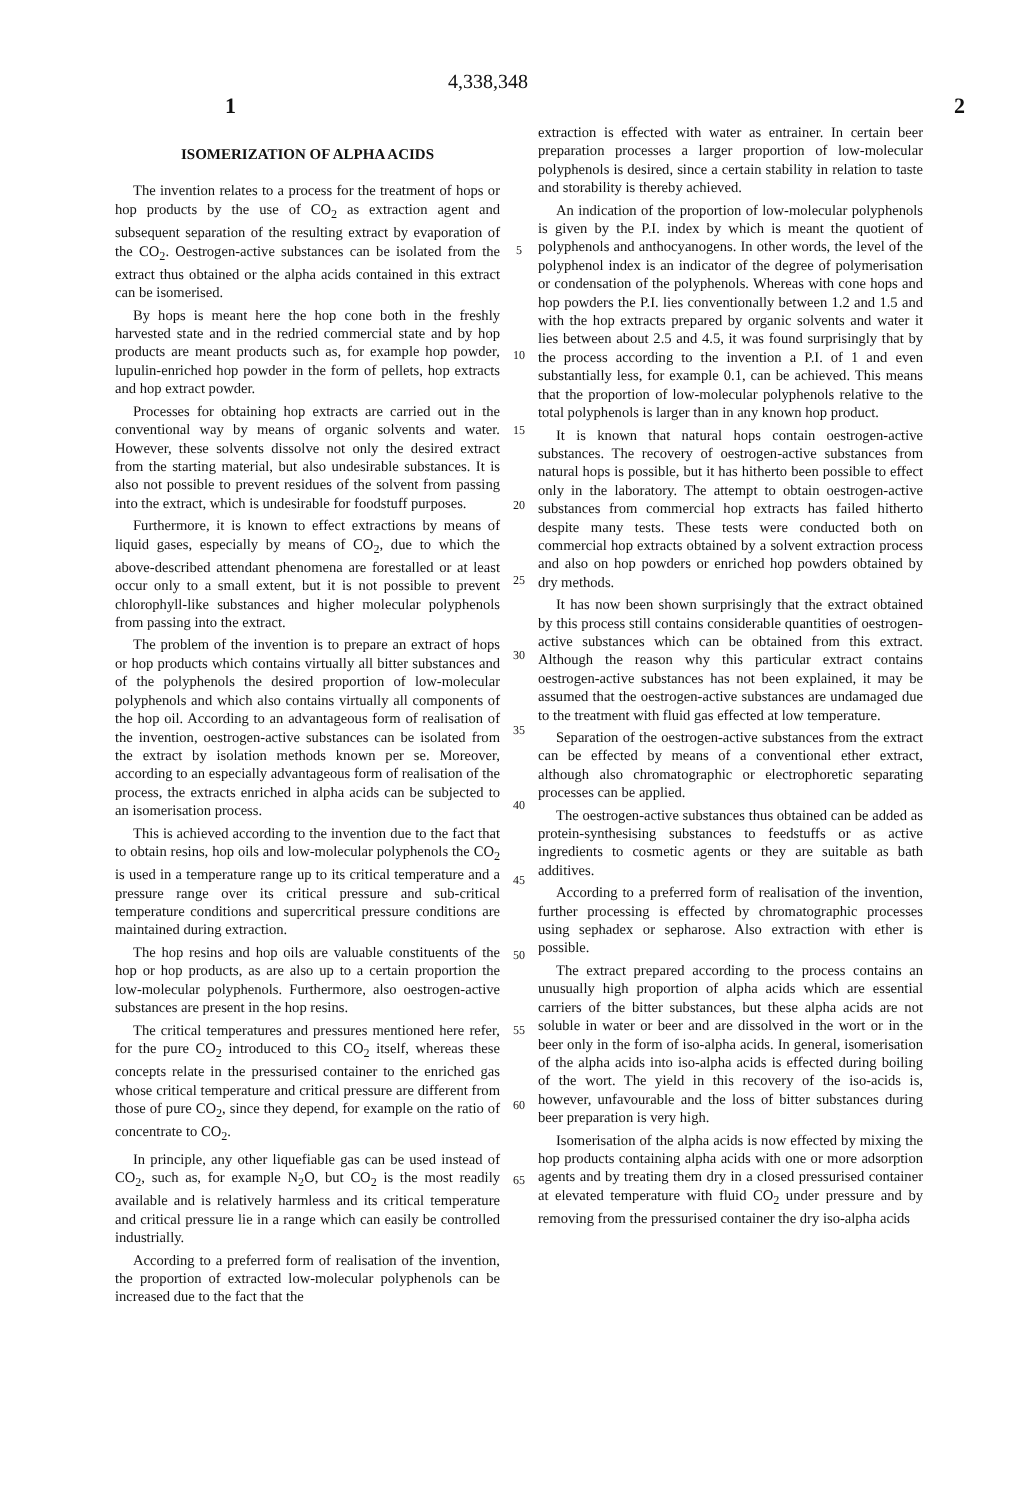4,338,348
1 2
ISOMERIZATION OF ALPHA ACIDS
The invention relates to a process for the treatment of hops or hop products by the use of CO<sub>2</sub> as extraction agent and subsequent separation of the resulting extract by evaporation of the CO<sub>2</sub>. Oestrogen-active substances can be isolated from the extract thus obtained or the alpha acids contained in this extract can be isomerised.
By hops is meant here the hop cone both in the freshly harvested state and in the redried commercial state and by hop products are meant products such as, for example hop powder, lupulin-enriched hop powder in the form of pellets, hop extracts and hop extract powder.
Processes for obtaining hop extracts are carried out in the conventional way by means of organic solvents and water. However, these solvents dissolve not only the desired extract from the starting material, but also undesirable substances. It is also not possible to prevent residues of the solvent from passing into the extract, which is undesirable for foodstuff purposes.
Furthermore, it is known to effect extractions by means of liquid gases, especially by means of CO<sub>2</sub>, due to which the above-described attendant phenomena are forestalled or at least occur only to a small extent, but it is not possible to prevent chlorophyll-like substances and higher molecular polyphenols from passing into the extract.
The problem of the invention is to prepare an extract of hops or hop products which contains virtually all bitter substances and of the polyphenols the desired proportion of low-molecular polyphenols and which also contains virtually all components of the hop oil. According to an advantageous form of realisation of the invention, oestrogen-active substances can be isolated from the extract by isolation methods known per se. Moreover, according to an especially advantageous form of realisation of the process, the extracts enriched in alpha acids can be subjected to an isomerisation process.
This is achieved according to the invention due to the fact that to obtain resins, hop oils and low-molecular polyphenols the CO<sub>2</sub> is used in a temperature range up to its critical temperature and a pressure range over its critical pressure and sub-critical temperature conditions and supercritical pressure conditions are maintained during extraction.
The hop resins and hop oils are valuable constituents of the hop or hop products, as are also up to a certain proportion the low-molecular polyphenols. Furthermore, also oestrogen-active substances are present in the hop resins.
The critical temperatures and pressures mentioned here refer, for the pure CO<sub>2</sub> introduced to this CO<sub>2</sub> itself, whereas these concepts relate in the pressurised container to the enriched gas whose critical temperature and critical pressure are different from those of pure CO<sub>2</sub>, since they depend, for example on the ratio of concentrate to CO<sub>2</sub>.
In principle, any other liquefiable gas can be used instead of CO<sub>2</sub>, such as, for example N<sub>2</sub>O, but CO<sub>2</sub> is the most readily available and is relatively harmless and its critical temperature and critical pressure lie in a range which can easily be controlled industrially.
According to a preferred form of realisation of the invention, the proportion of extracted low-molecular polyphenols can be increased due to the fact that the
5
10
15
20
25
30
35
40
45
50
55
60
65
extraction is effected with water as entrainer. In certain beer preparation processes a larger proportion of low-molecular polyphenols is desired, since a certain stability in relation to taste and storability is thereby achieved.
An indication of the proportion of low-molecular polyphenols is given by the P.I. index by which is meant the quotient of polyphenols and anthocyanogens. In other words, the level of the polyphenol index is an indicator of the degree of polymerisation or condensation of the polyphenols. Whereas with cone hops and hop powders the P.I. lies conventionally between 1.2 and 1.5 and with the hop extracts prepared by organic solvents and water it lies between about 2.5 and 4.5, it was found surprisingly that by the process according to the invention a P.I. of 1 and even substantially less, for example 0.1, can be achieved. This means that the proportion of low-molecular polyphenols relative to the total polyphenols is larger than in any known hop product.
It is known that natural hops contain oestrogen-active substances. The recovery of oestrogen-active substances from natural hops is possible, but it has hitherto been possible to effect only in the laboratory. The attempt to obtain oestrogen-active substances from commercial hop extracts has failed hitherto despite many tests. These tests were conducted both on commercial hop extracts obtained by a solvent extraction process and also on hop powders or enriched hop powders obtained by dry methods.
It has now been shown surprisingly that the extract obtained by this process still contains considerable quantities of oestrogen-active substances which can be obtained from this extract. Although the reason why this particular extract contains oestrogen-active substances has not been explained, it may be assumed that the oestrogen-active substances are undamaged due to the treatment with fluid gas effected at low temperature.
Separation of the oestrogen-active substances from the extract can be effected by means of a conventional ether extract, although also chromatographic or electrophoretic separating processes can be applied.
The oestrogen-active substances thus obtained can be added as protein-synthesising substances to feedstuffs or as active ingredients to cosmetic agents or they are suitable as bath additives.
According to a preferred form of realisation of the invention, further processing is effected by chromatographic processes using sephadex or sepharose. Also extraction with ether is possible.
The extract prepared according to the process contains an unusually high proportion of alpha acids which are essential carriers of the bitter substances, but these alpha acids are not soluble in water or beer and are dissolved in the wort or in the beer only in the form of iso-alpha acids. In general, isomerisation of the alpha acids into iso-alpha acids is effected during boiling of the wort. The yield in this recovery of the iso-acids is, however, unfavourable and the loss of bitter substances during beer preparation is very high.
Isomerisation of the alpha acids is now effected by mixing the hop products containing alpha acids with one or more adsorption agents and by treating them dry in a closed pressurised container at elevated temperature with fluid CO<sub>2</sub> under pressure and by removing from the pressurised container the dry iso-alpha acids